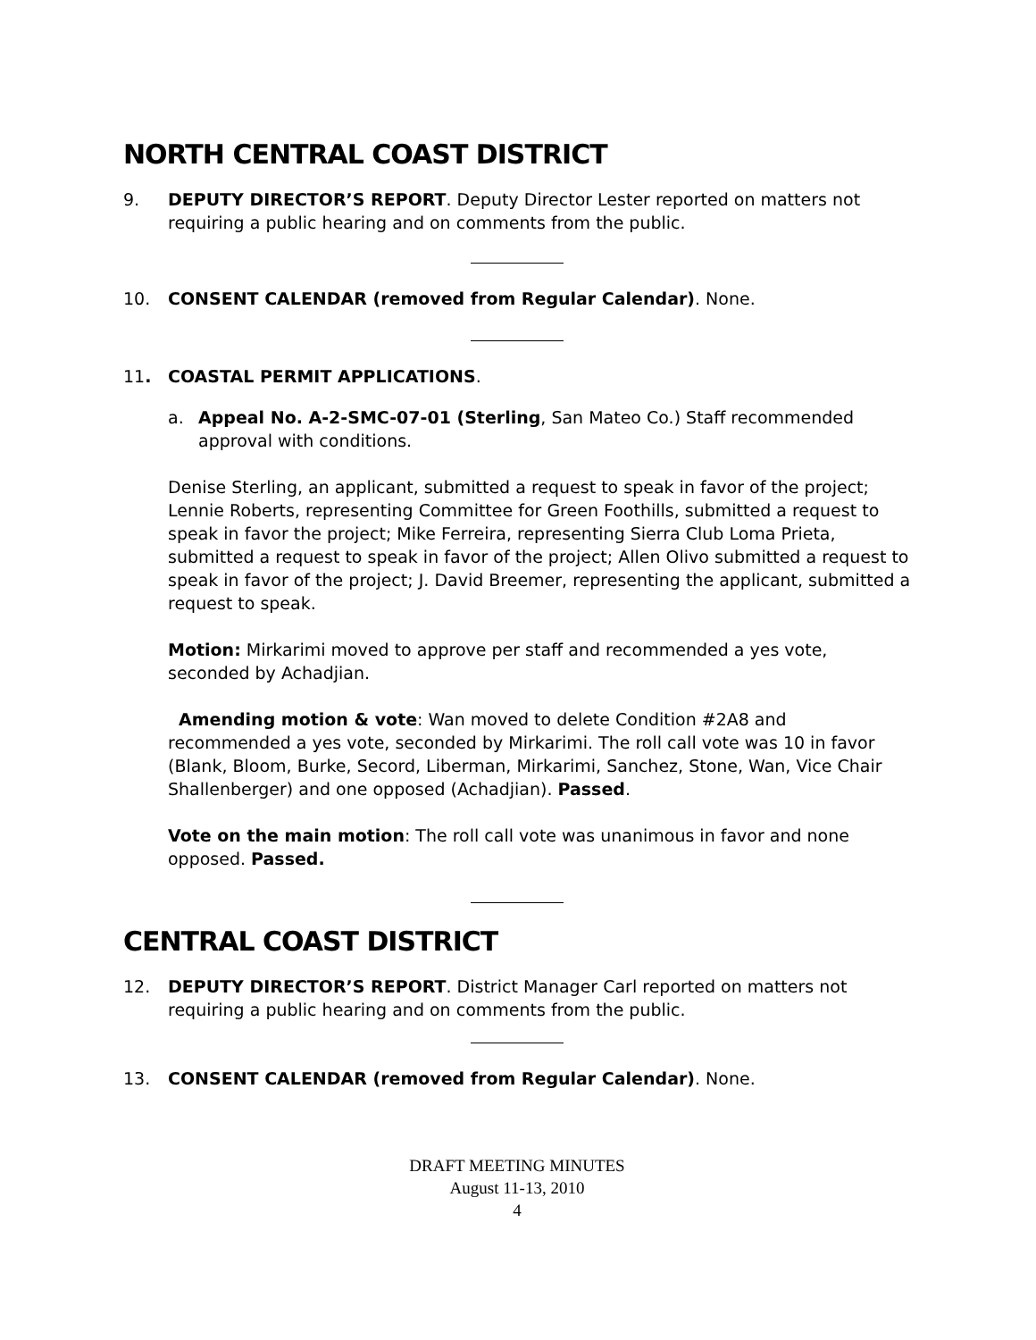NORTH CENTRAL COAST DISTRICT
9. DEPUTY DIRECTOR’S REPORT. Deputy Director Lester reported on matters not requiring a public hearing and on comments from the public.
10. CONSENT CALENDAR (removed from Regular Calendar). None.
11. COASTAL PERMIT APPLICATIONS.
a. Appeal No. A-2-SMC-07-01 (Sterling, San Mateo Co.) Staff recommended approval with conditions.
Denise Sterling, an applicant, submitted a request to speak in favor of the project; Lennie Roberts, representing Committee for Green Foothills, submitted a request to speak in favor the project; Mike Ferreira, representing Sierra Club Loma Prieta, submitted a request to speak in favor of the project; Allen Olivo submitted a request to speak in favor of the project; J. David Breemer, representing the applicant, submitted a request to speak.
Motion: Mirkarimi moved to approve per staff and recommended a yes vote, seconded by Achadjian.
Amending motion & vote: Wan moved to delete Condition #2A8 and recommended a yes vote, seconded by Mirkarimi. The roll call vote was 10 in favor (Blank, Bloom, Burke, Secord, Liberman, Mirkarimi, Sanchez, Stone, Wan, Vice Chair Shallenberger) and one opposed (Achadjian). Passed.
Vote on the main motion: The roll call vote was unanimous in favor and none opposed. Passed.
CENTRAL COAST DISTRICT
12. DEPUTY DIRECTOR’S REPORT. District Manager Carl reported on matters not requiring a public hearing and on comments from the public.
13. CONSENT CALENDAR (removed from Regular Calendar). None.
DRAFT MEETING MINUTES
August 11-13, 2010
4